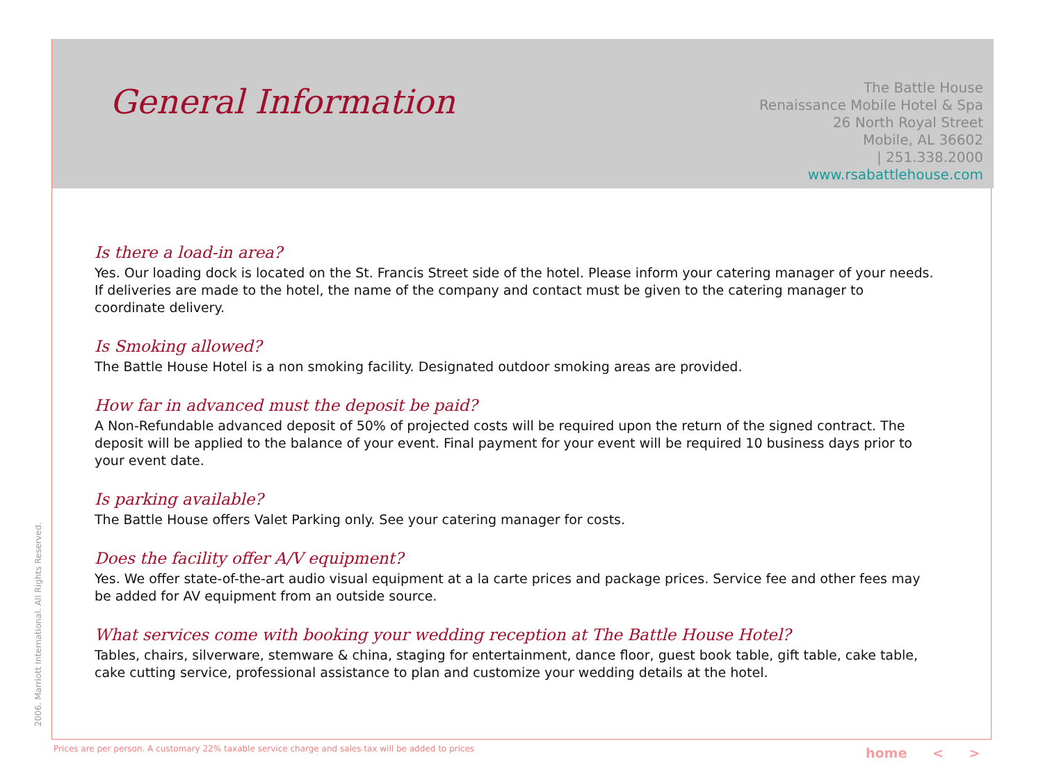General Information
The Battle House
Renaissance Mobile Hotel & Spa
26 North Royal Street
Mobile, AL 36602
| 251.338.2000
www.rsabattlehouse.com
Is there a load-in area?
Yes. Our loading dock is located on the St. Francis Street side of the hotel. Please inform your catering manager of your needs. If deliveries are made to the hotel, the name of the company and contact must be given to the catering manager to coordinate delivery.
Is Smoking allowed?
The Battle House Hotel is a non smoking facility. Designated outdoor smoking areas are provided.
How far in advanced must the deposit be paid?
A Non-Refundable advanced deposit of 50% of projected costs will be required upon the return of the signed contract. The deposit will be applied to the balance of your event. Final payment for your event will be required 10 business days prior to your event date.
Is parking available?
The Battle House offers Valet Parking only. See your catering manager for costs.
Does the facility offer A/V equipment?
Yes. We offer state-of-the-art audio visual equipment at a la carte prices and package prices. Service fee and other fees may be added for AV equipment from an outside source.
What services come with booking your wedding reception at The Battle House Hotel?
Tables, chairs, silverware, stemware & china, staging for entertainment, dance floor, guest book table, gift table, cake table, cake cutting service, professional assistance to plan and customize your wedding details at the hotel.
2006. Marriott International. All Rights Reserved.
Prices are per person. A customary 22% taxable service charge and sales tax will be added to prices
home < >